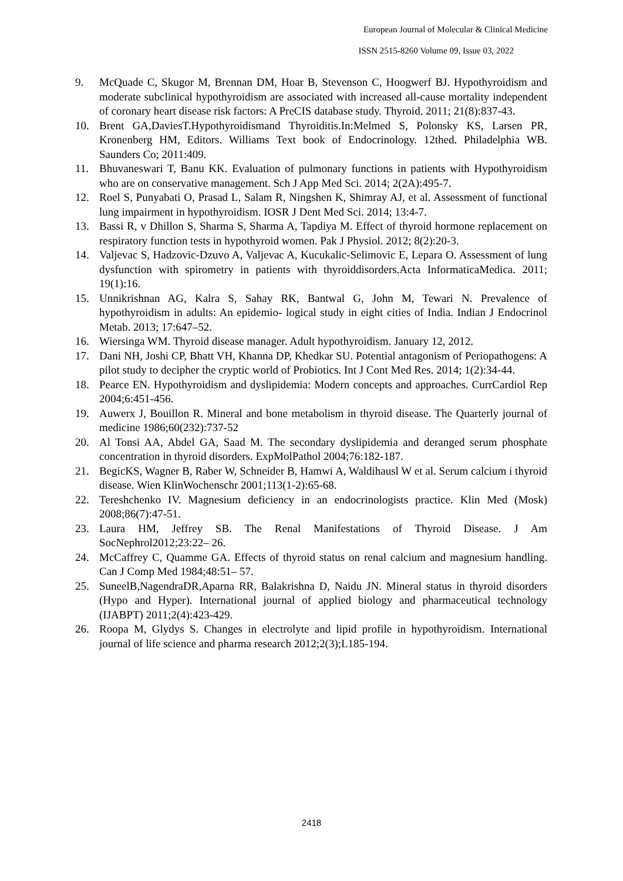European Journal of Molecular & Clinical Medicine
ISSN 2515-8260 Volume 09, Issue 03, 2022
9. McQuade C, Skugor M, Brennan DM, Hoar B, Stevenson C, Hoogwerf BJ. Hypothyroidism and moderate subclinical hypothyroidism are associated with increased all-cause mortality independent of coronary heart disease risk factors: A PreCIS database study. Thyroid. 2011; 21(8):837-43.
10. Brent GA,DaviesT.Hypothyroidismand Thyroiditis.In:Melmed S, Polonsky KS, Larsen PR, Kronenberg HM, Editors. Williams Text book of Endocrinology. 12thed. Philadelphia WB. Saunders Co; 2011:409.
11. Bhuvaneswari T, Banu KK. Evaluation of pulmonary functions in patients with Hypothyroidism who are on conservative management. Sch J App Med Sci. 2014; 2(2A):495-7.
12. Roel S, Punyabati O, Prasad L, Salam R, Ningshen K, Shimray AJ, et al. Assessment of functional lung impairment in hypothyroidism. IOSR J Dent Med Sci. 2014; 13:4-7.
13. Bassi R, v Dhillon S, Sharma S, Sharma A, Tapdiya M. Effect of thyroid hormone replacement on respiratory function tests in hypothyroid women. Pak J Physiol. 2012; 8(2):20-3.
14. Valjevac S, Hadzovic-Dzuvo A, Valjevac A, Kucukalic-Selimovic E, Lepara O. Assessment of lung dysfunction with spirometry in patients with thyroiddisorders.Acta InformaticaMedica. 2011; 19(1):16.
15. Unnikrishnan AG, Kalra S, Sahay RK, Bantwal G, John M, Tewari N. Prevalence of hypothyroidism in adults: An epidemio- logical study in eight cities of India. Indian J Endocrinol Metab. 2013; 17:647–52.
16. Wiersinga WM. Thyroid disease manager. Adult hypothyroidism. January 12, 2012.
17. Dani NH, Joshi CP, Bhatt VH, Khanna DP, Khedkar SU. Potential antagonism of Periopathogens: A pilot study to decipher the cryptic world of Probiotics. Int J Cont Med Res. 2014; 1(2):34-44.
18. Pearce EN. Hypothyroidism and dyslipidemia: Modern concepts and approaches. CurrCardiol Rep 2004;6:451-456.
19. Auwerx J, Bouillon R. Mineral and bone metabolism in thyroid disease. The Quarterly journal of medicine 1986;60(232):737-52
20. Al Tonsi AA, Abdel GA, Saad M. The secondary dyslipidemia and deranged serum phosphate concentration in thyroid disorders. ExpMolPathol 2004;76:182-187.
21. BegicKS, Wagner B, Raber W, Schneider B, Hamwi A, Waldihausl W et al. Serum calcium i thyroid disease. Wien KlinWochenschr 2001;113(1-2):65-68.
22. Tereshchenko IV. Magnesium deficiency in an endocrinologists practice. Klin Med (Mosk) 2008;86(7):47-51.
23. Laura HM, Jeffrey SB. The Renal Manifestations of Thyroid Disease. J Am SocNephrol2012;23:22– 26.
24. McCaffrey C, Quamme GA. Effects of thyroid status on renal calcium and magnesium handling. Can J Comp Med 1984;48:51– 57.
25. SuneelB,NagendraDR,Aparna RR, Balakrishna D, Naidu JN. Mineral status in thyroid disorders (Hypo and Hyper). International journal of applied biology and pharmaceutical technology (IJABPT) 2011;2(4):423-429.
26. Roopa M, Glydys S. Changes in electrolyte and lipid profile in hypothyroidism. International journal of life science and pharma research 2012;2(3);L185-194.
2418